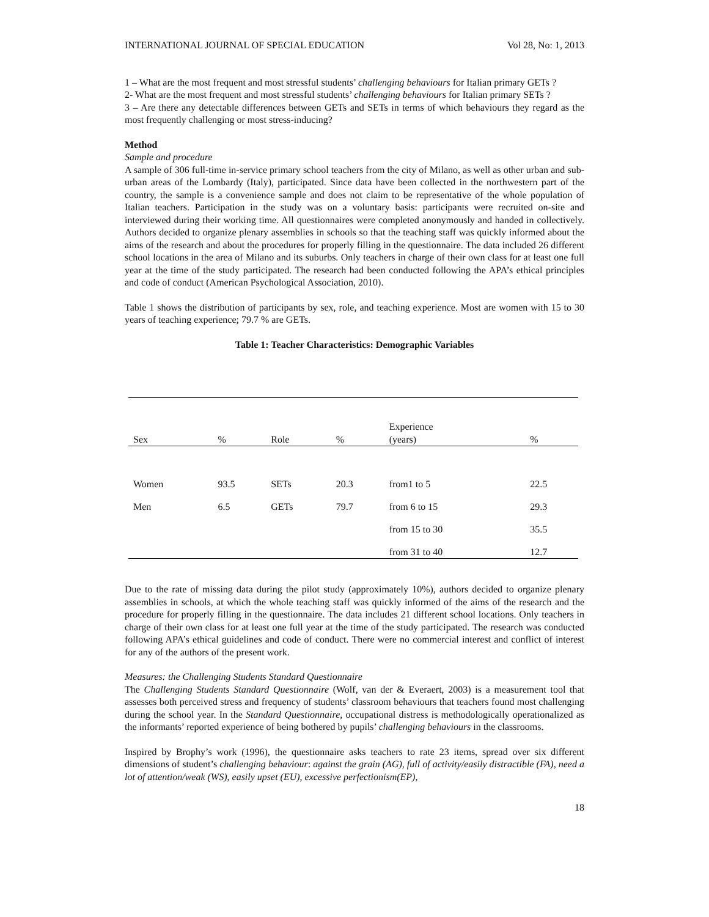INTERNATIONAL JOURNAL OF SPECIAL EDUCATION Vol 28, No: 1, 2013
1 – What are the most frequent and most stressful students’ challenging behaviours for Italian primary GETs ?
2- What are the most frequent and most stressful students’ challenging behaviours for Italian primary SETs ?
3 – Are there any detectable differences between GETs and SETs in terms of which behaviours they regard as the most frequently challenging or most stress-inducing?
Method
Sample and procedure
A sample of 306 full-time in-service primary school teachers from the city of Milano, as well as other urban and sub-urban areas of the Lombardy (Italy), participated. Since data have been collected in the northwestern part of the country, the sample is a convenience sample and does not claim to be representative of the whole population of Italian teachers. Participation in the study was on a voluntary basis: participants were recruited on-site and interviewed during their working time. All questionnaires were completed anonymously and handed in collectively. Authors decided to organize plenary assemblies in schools so that the teaching staff was quickly informed about the aims of the research and about the procedures for properly filling in the questionnaire. The data included 26 different school locations in the area of Milano and its suburbs. Only teachers in charge of their own class for at least one full year at the time of the study participated. The research had been conducted following the APA’s ethical principles and code of conduct (American Psychological Association, 2010).
Table 1 shows the distribution of participants by sex, role, and teaching experience. Most are women with 15 to 30 years of teaching experience; 79.7 % are GETs.
Table 1: Teacher Characteristics: Demographic Variables
| Sex | % | Role | % | Experience (years) | % |
| --- | --- | --- | --- | --- | --- |
| Women | 93.5 | SETs | 20.3 | from1 to 5 | 22.5 |
| Men | 6.5 | GETs | 79.7 | from 6 to 15 | 29.3 |
| | | | | from 15 to 30 | 35.5 |
| | | | | from 31 to 40 | 12.7 |
Due to the rate of missing data during the pilot study (approximately 10%), authors decided to organize plenary assemblies in schools, at which the whole teaching staff was quickly informed of the aims of the research and the procedure for properly filling in the questionnaire. The data includes 21 different school locations. Only teachers in charge of their own class for at least one full year at the time of the study participated. The research was conducted following APA’s ethical guidelines and code of conduct. There were no commercial interest and conflict of interest for any of the authors of the present work.
Measures: the Challenging Students Standard Questionnaire
The Challenging Students Standard Questionnaire (Wolf, van der & Everaert, 2003) is a measurement tool that assesses both perceived stress and frequency of students’ classroom behaviours that teachers found most challenging during the school year. In the Standard Questionnaire, occupational distress is methodologically operationalized as the informants’ reported experience of being bothered by pupils’ challenging behaviours in the classrooms.
Inspired by Brophy’s work (1996), the questionnaire asks teachers to rate 23 items, spread over six different dimensions of student’s challenging behaviour: against the grain (AG), full of activity/easily distractible (FA), need a lot of attention/weak (WS), easily upset (EU), excessive perfectionism(EP),
18